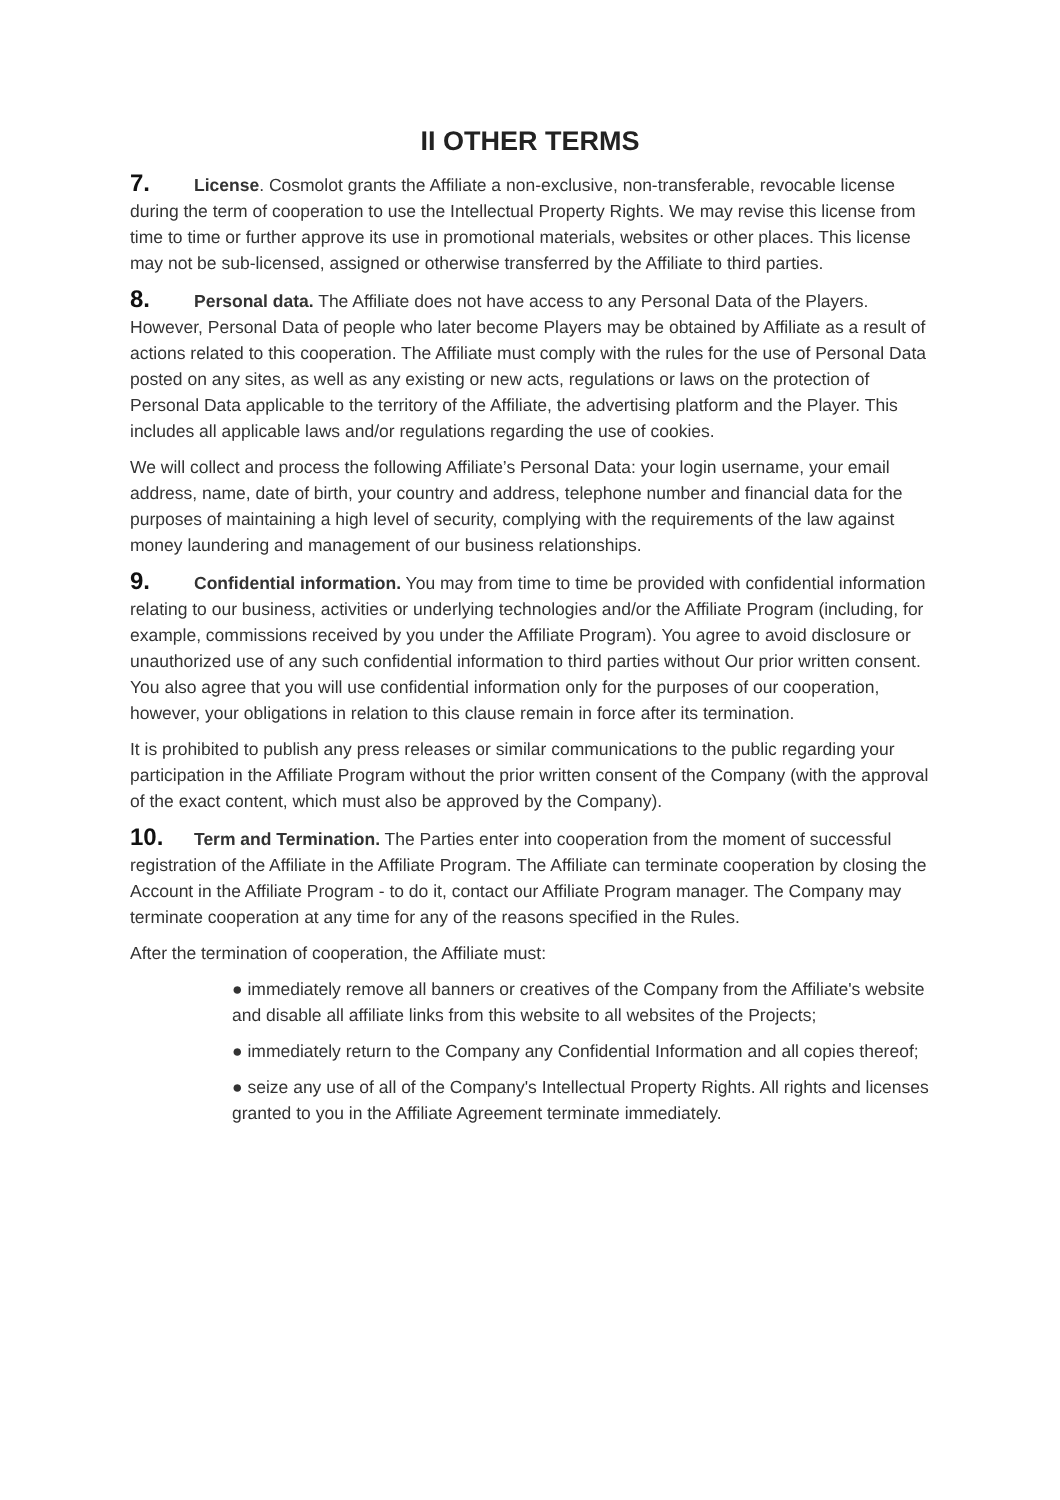II OTHER TERMS
7. License. Cosmolot grants the Affiliate a non-exclusive, non-transferable, revocable license during the term of cooperation to use the Intellectual Property Rights. We may revise this license from time to time or further approve its use in promotional materials, websites or other places. This license may not be sub-licensed, assigned or otherwise transferred by the Affiliate to third parties.
8. Personal data. The Affiliate does not have access to any Personal Data of the Players. However, Personal Data of people who later become Players may be obtained by Affiliate as a result of actions related to this cooperation. The Affiliate must comply with the rules for the use of Personal Data posted on any sites, as well as any existing or new acts, regulations or laws on the protection of Personal Data applicable to the territory of the Affiliate, the advertising platform and the Player. This includes all applicable laws and/or regulations regarding the use of cookies.
We will collect and process the following Affiliate’s Personal Data: your login username, your email address, name, date of birth, your country and address, telephone number and financial data for the purposes of maintaining a high level of security, complying with the requirements of the law against money laundering and management of our business relationships.
9. Confidential information. You may from time to time be provided with confidential information relating to our business, activities or underlying technologies and/or the Affiliate Program (including, for example, commissions received by you under the Affiliate Program). You agree to avoid disclosure or unauthorized use of any such confidential information to third parties without Our prior written consent. You also agree that you will use confidential information only for the purposes of our cooperation, however, your obligations in relation to this clause remain in force after its termination.
It is prohibited to publish any press releases or similar communications to the public regarding your participation in the Affiliate Program without the prior written consent of the Company (with the approval of the exact content, which must also be approved by the Company).
10. Term and Termination. The Parties enter into cooperation from the moment of successful registration of the Affiliate in the Affiliate Program. The Affiliate can terminate cooperation by closing the Account in the Affiliate Program - to do it, contact our Affiliate Program manager. The Company may terminate cooperation at any time for any of the reasons specified in the Rules.
After the termination of cooperation, the Affiliate must:
● immediately remove all banners or creatives of the Company from the Affiliate's website and disable all affiliate links from this website to all websites of the Projects;
● immediately return to the Company any Confidential Information and all copies thereof;
● seize any use of all of the Company's Intellectual Property Rights. All rights and licenses granted to you in the Affiliate Agreement terminate immediately.